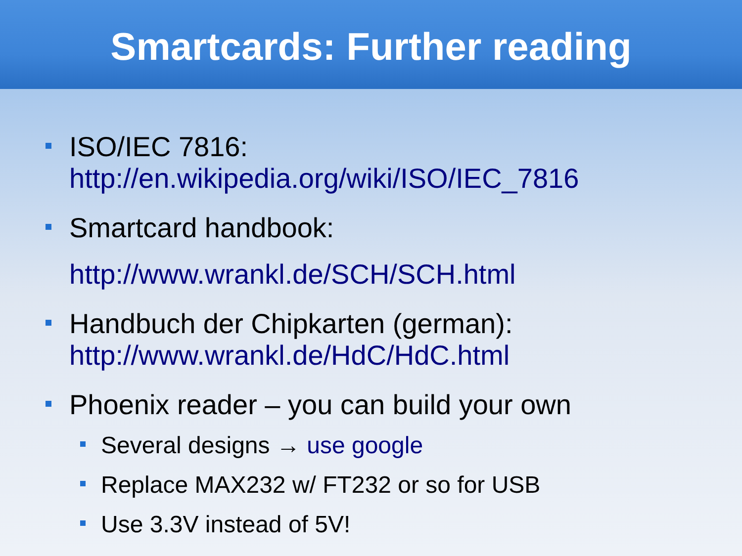Smartcards: Further reading
ISO/IEC 7816:
http://en.wikipedia.org/wiki/ISO/IEC_7816
Smartcard handbook:
http://www.wrankl.de/SCH/SCH.html
Handbuch der Chipkarten (german):
http://www.wrankl.de/HdC/HdC.html
Phoenix reader – you can build your own
Several designs → use google
Replace MAX232 w/ FT232 or so for USB
Use 3.3V instead of 5V!